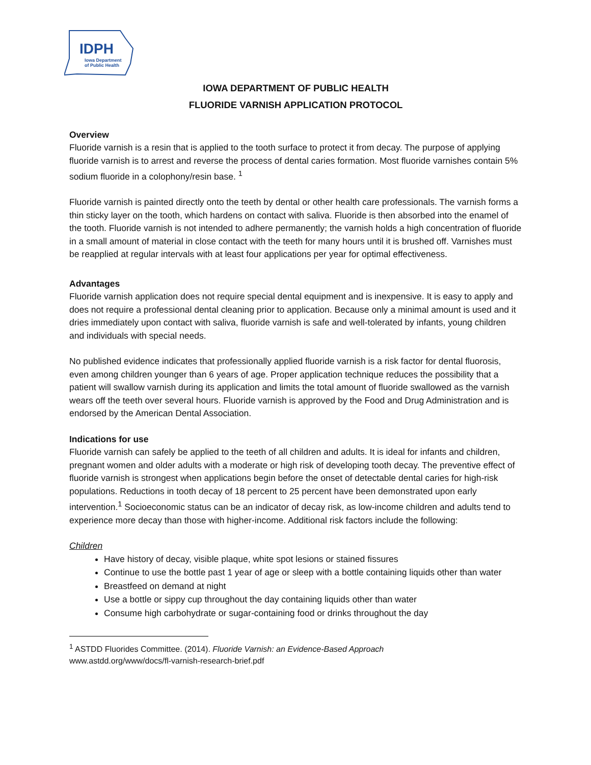IDPH
Iowa Department
of Public Health
IOWA DEPARTMENT OF PUBLIC HEALTH
FLUORIDE VARNISH APPLICATION PROTOCOL
Overview
Fluoride varnish is a resin that is applied to the tooth surface to protect it from decay. The purpose of applying fluoride varnish is to arrest and reverse the process of dental caries formation. Most fluoride varnishes contain 5% sodium fluoride in a colophony/resin base. <sup>1</sup>
Fluoride varnish is painted directly onto the teeth by dental or other health care professionals. The varnish forms a thin sticky layer on the tooth, which hardens on contact with saliva. Fluoride is then absorbed into the enamel of the tooth. Fluoride varnish is not intended to adhere permanently; the varnish holds a high concentration of fluoride in a small amount of material in close contact with the teeth for many hours until it is brushed off. Varnishes must be reapplied at regular intervals with at least four applications per year for optimal effectiveness.
Advantages
Fluoride varnish application does not require special dental equipment and is inexpensive. It is easy to apply and does not require a professional dental cleaning prior to application. Because only a minimal amount is used and it dries immediately upon contact with saliva, fluoride varnish is safe and well-tolerated by infants, young children and individuals with special needs.
No published evidence indicates that professionally applied fluoride varnish is a risk factor for dental fluorosis, even among children younger than 6 years of age. Proper application technique reduces the possibility that a patient will swallow varnish during its application and limits the total amount of fluoride swallowed as the varnish wears off the teeth over several hours. Fluoride varnish is approved by the Food and Drug Administration and is endorsed by the American Dental Association.
Indications for use
Fluoride varnish can safely be applied to the teeth of all children and adults. It is ideal for infants and children, pregnant women and older adults with a moderate or high risk of developing tooth decay. The preventive effect of fluoride varnish is strongest when applications begin before the onset of detectable dental caries for high-risk populations. Reductions in tooth decay of 18 percent to 25 percent have been demonstrated upon early intervention.<sup>1</sup> Socioeconomic status can be an indicator of decay risk, as low-income children and adults tend to experience more decay than those with higher-income. Additional risk factors include the following:
Children
Have history of decay, visible plaque, white spot lesions or stained fissures
Continue to use the bottle past 1 year of age or sleep with a bottle containing liquids other than water
Breastfeed on demand at night
Use a bottle or sippy cup throughout the day containing liquids other than water
Consume high carbohydrate or sugar-containing food or drinks throughout the day
<sup>1</sup> ASTDD Fluorides Committee. (2014). Fluoride Varnish: an Evidence-Based Approach
www.astdd.org/www/docs/fl-varnish-research-brief.pdf